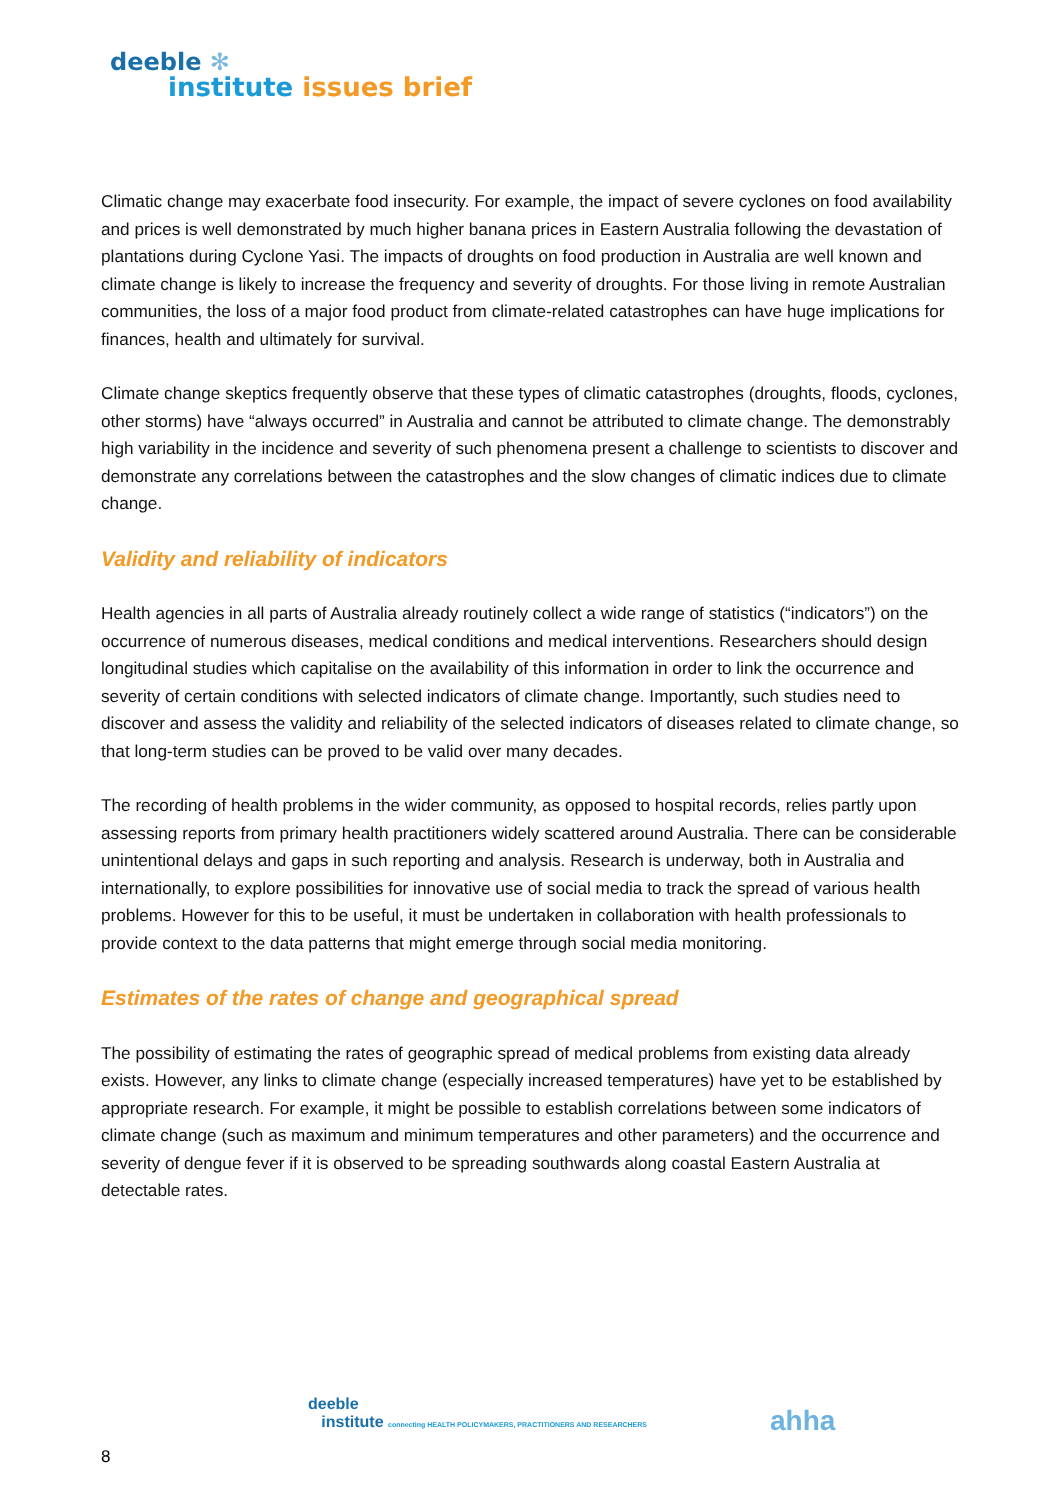deeble ✻
institute issues brief
Climatic change may exacerbate food insecurity. For example, the impact of severe cyclones on food availability and prices is well demonstrated by much higher banana prices in Eastern Australia following the devastation of plantations during Cyclone Yasi. The impacts of droughts on food production in Australia are well known and climate change is likely to increase the frequency and severity of droughts. For those living in remote Australian communities, the loss of a major food product from climate-related catastrophes can have huge implications for finances, health and ultimately for survival.
Climate change skeptics frequently observe that these types of climatic catastrophes (droughts, floods, cyclones, other storms) have “always occurred” in Australia and cannot be attributed to climate change. The demonstrably high variability in the incidence and severity of such phenomena present a challenge to scientists to discover and demonstrate any correlations between the catastrophes and the slow changes of climatic indices due to climate change.
Validity and reliability of indicators
Health agencies in all parts of Australia already routinely collect a wide range of statistics (“indicators”) on the occurrence of numerous diseases, medical conditions and medical interventions. Researchers should design longitudinal studies which capitalise on the availability of this information in order to link the occurrence and severity of certain conditions with selected indicators of climate change. Importantly, such studies need to discover and assess the validity and reliability of the selected indicators of diseases related to climate change, so that long-term studies can be proved to be valid over many decades.
The recording of health problems in the wider community, as opposed to hospital records, relies partly upon assessing reports from primary health practitioners widely scattered around Australia. There can be considerable unintentional delays and gaps in such reporting and analysis. Research is underway, both in Australia and internationally, to explore possibilities for innovative use of social media to track the spread of various health problems. However for this to be useful, it must be undertaken in collaboration with health professionals to provide context to the data patterns that might emerge through social media monitoring.
Estimates of the rates of change and geographical spread
The possibility of estimating the rates of geographic spread of medical problems from existing data already exists. However, any links to climate change (especially increased temperatures) have yet to be established by appropriate research. For example, it might be possible to establish correlations between some indicators of climate change (such as maximum and minimum temperatures and other parameters) and the occurrence and severity of dengue fever if it is observed to be spreading southwards along coastal Eastern Australia at detectable rates.
deeble
institute connecting HEALTH POLICYMAKERS, PRACTITIONERS AND RESEARCHERS
ahha
8